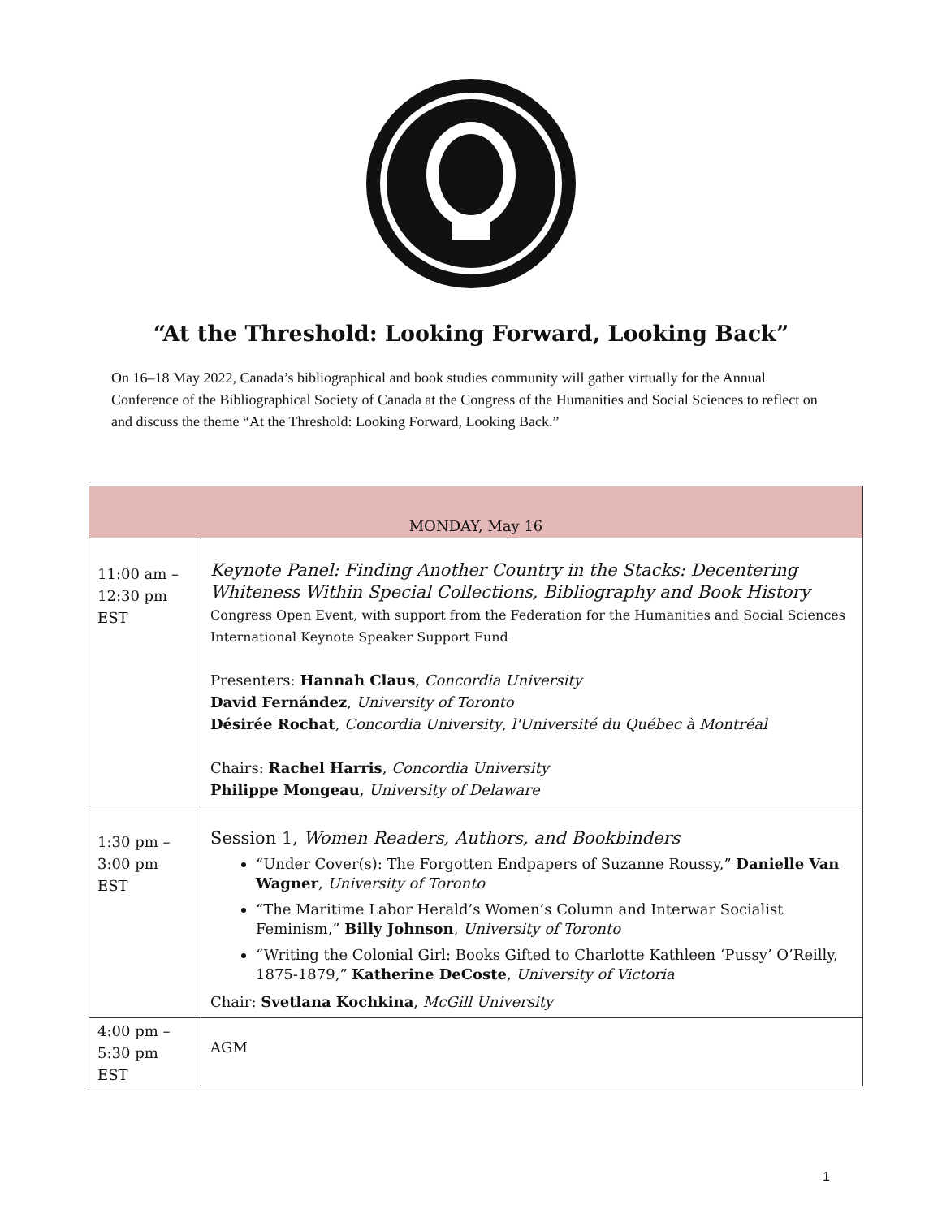“At the Threshold: Looking Forward, Looking Back”
On 16–18 May 2022, Canada’s bibliographical and book studies community will gather virtually for the Annual Conference of the Bibliographical Society of Canada at the Congress of the Humanities and Social Sciences to reflect on and discuss the theme “At the Threshold: Looking Forward, Looking Back.”
| MONDAY, May 16 | |
| --- | --- |
| 11:00 am – 12:30 pm EST | Keynote Panel: Finding Another Country in the Stacks: Decentering Whiteness Within Special Collections, Bibliography and Book History Congress Open Event, with support from the Federation for the Humanities and Social Sciences International Keynote Speaker Support Fund Presenters: Hannah Claus , Concordia University David Fernández , University of Toronto Désirée Rochat , Concordia University , l'Université du Québec à Montréal Chairs: Rachel Harris , Concordia University Philippe Mongeau , University of Delaware |
| 1:30 pm – 3:00 pm EST | Session 1, Women Readers, Authors, and Bookbinders “Under Cover(s): The Forgotten Endpapers of Suzanne Roussy,” Danielle Van Wagner , University of Toronto “The Maritime Labor Herald’s Women’s Column and Interwar Socialist Feminism,” Billy Johnson , University of Toronto “Writing the Colonial Girl: Books Gifted to Charlotte Kathleen ‘Pussy’ O’Reilly, 1875-1879,” Katherine DeCoste , University of Victoria Chair: Svetlana Kochkina , McGill University |
| 4:00 pm – 5:30 pm EST | AGM |
1